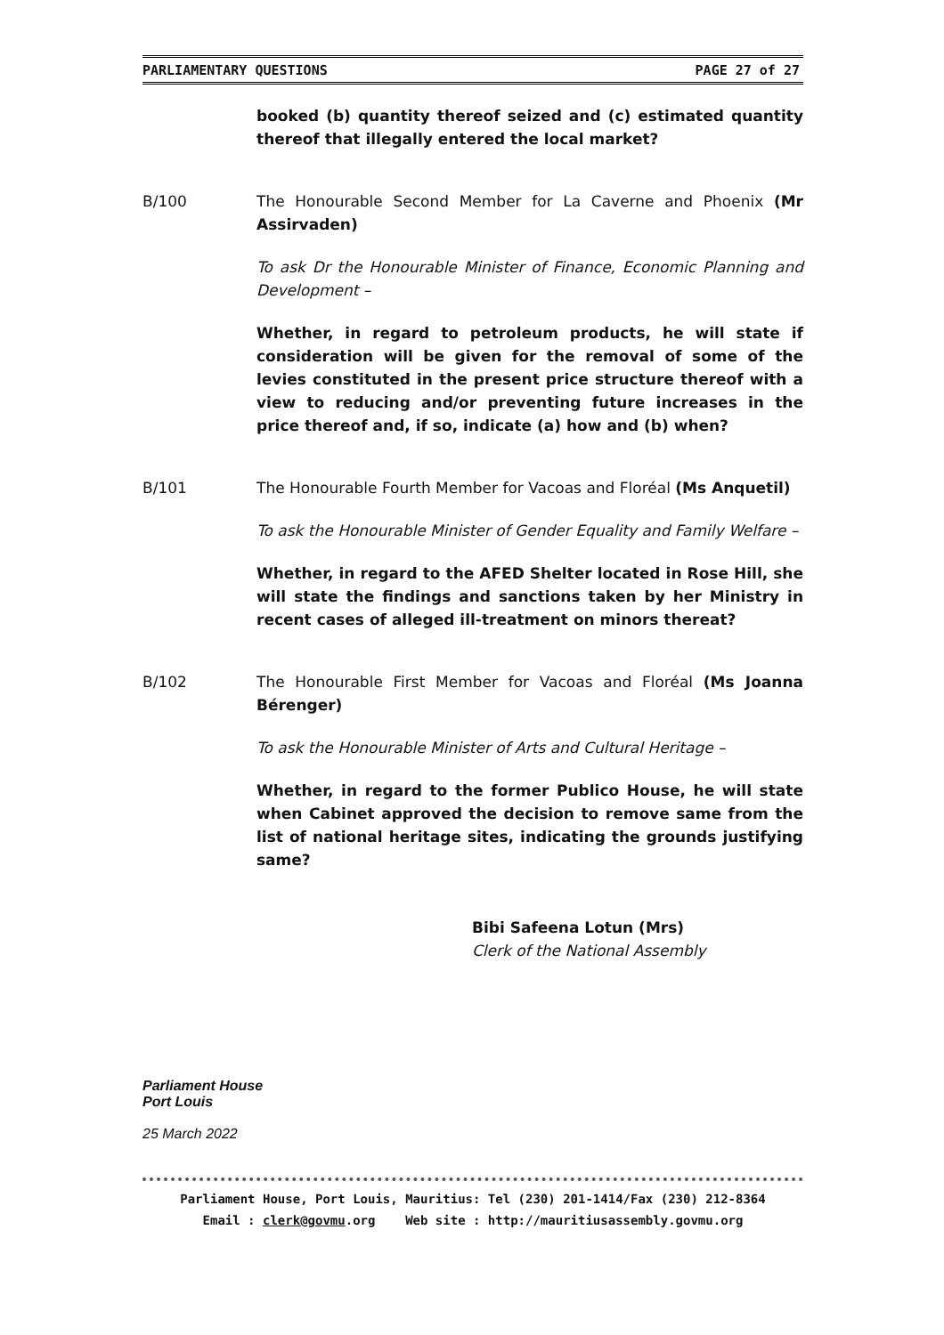PARLIAMENTARY QUESTIONS PAGE 27 of 27
booked (b) quantity thereof seized and (c) estimated quantity thereof that illegally entered the local market?
B/100 The Honourable Second Member for La Caverne and Phoenix (Mr Assirvaden)
To ask Dr the Honourable Minister of Finance, Economic Planning and Development –
Whether, in regard to petroleum products, he will state if consideration will be given for the removal of some of the levies constituted in the present price structure thereof with a view to reducing and/or preventing future increases in the price thereof and, if so, indicate (a) how and (b) when?
B/101 The Honourable Fourth Member for Vacoas and Floréal (Ms Anquetil)
To ask the Honourable Minister of Gender Equality and Family Welfare –
Whether, in regard to the AFED Shelter located in Rose Hill, she will state the findings and sanctions taken by her Ministry in recent cases of alleged ill-treatment on minors thereat?
B/102 The Honourable First Member for Vacoas and Floréal (Ms Joanna Bérenger)
To ask the Honourable Minister of Arts and Cultural Heritage –
Whether, in regard to the former Publico House, he will state when Cabinet approved the decision to remove same from the list of national heritage sites, indicating the grounds justifying same?
Bibi Safeena Lotun (Mrs)
Clerk of the National Assembly
Parliament House
Port Louis
25 March 2022
Parliament House, Port Louis, Mauritius: Tel (230) 201-1414/Fax (230) 212-8364
Email : clerk@govmu.org Web site : http://mauritiusassembly.govmu.org